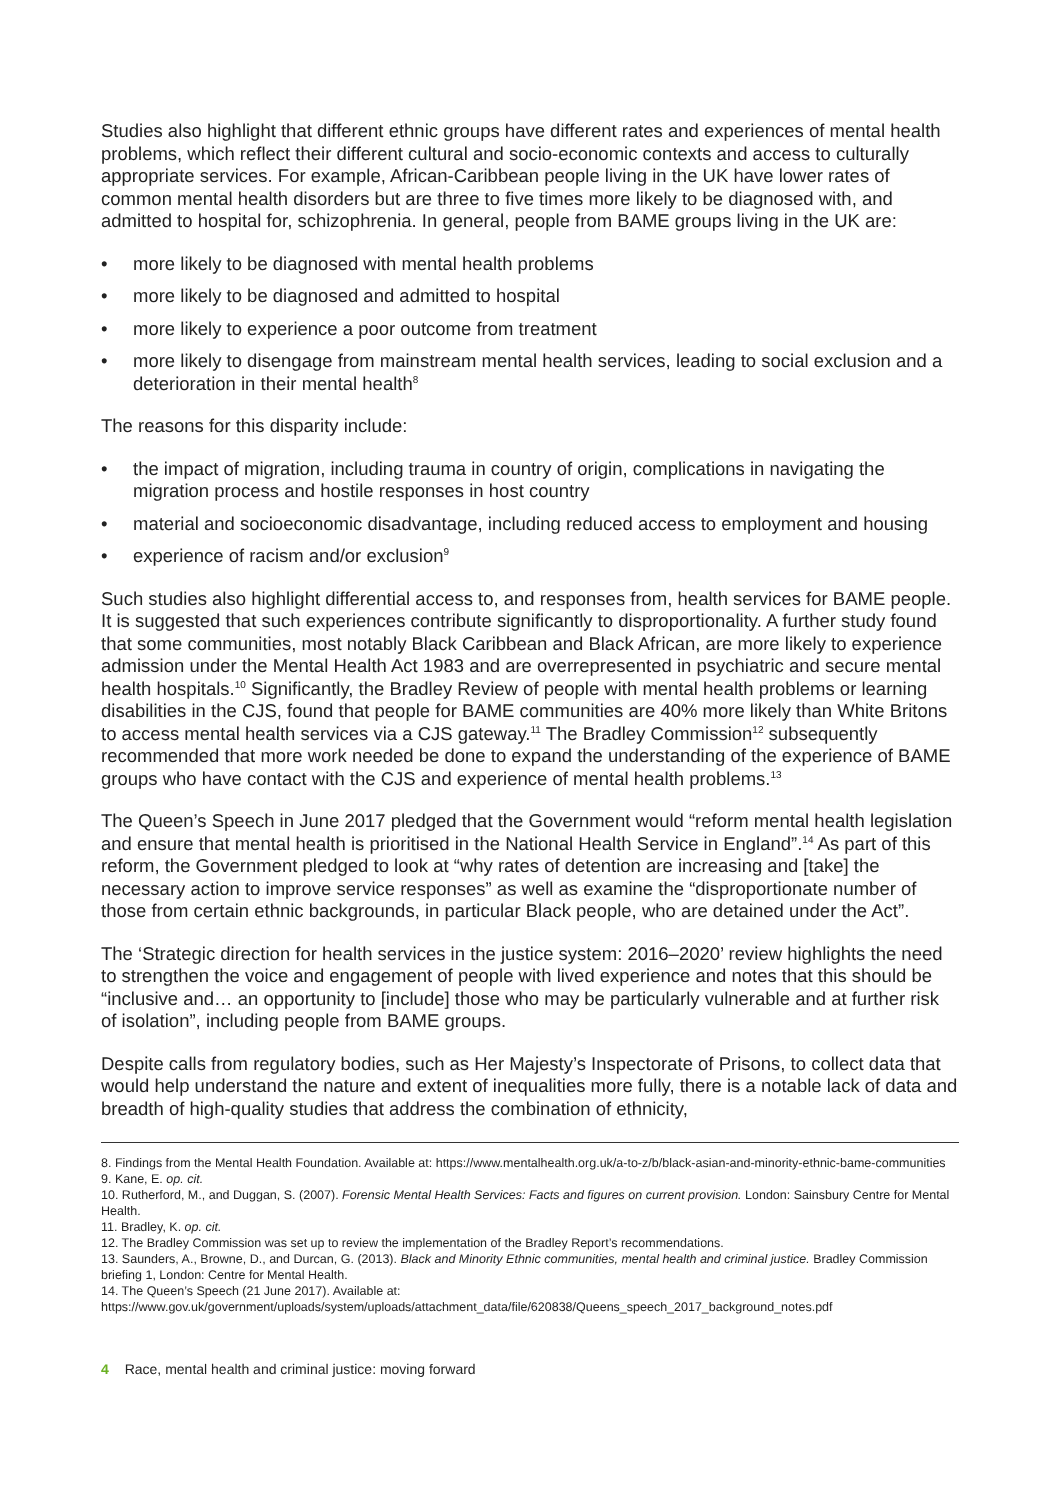Studies also highlight that different ethnic groups have different rates and experiences of mental health problems, which reflect their different cultural and socio-economic contexts and access to culturally appropriate services. For example, African-Caribbean people living in the UK have lower rates of common mental health disorders but are three to five times more likely to be diagnosed with, and admitted to hospital for, schizophrenia. In general, people from BAME groups living in the UK are:
• more likely to be diagnosed with mental health problems
• more likely to be diagnosed and admitted to hospital
• more likely to experience a poor outcome from treatment
• more likely to disengage from mainstream mental health services, leading to social exclusion and a deterioration in their mental health<sup>8</sup>
The reasons for this disparity include:
• the impact of migration, including trauma in country of origin, complications in navigating the migration process and hostile responses in host country
• material and socioeconomic disadvantage, including reduced access to employment and housing
• experience of racism and/or exclusion<sup>9</sup>
Such studies also highlight differential access to, and responses from, health services for BAME people. It is suggested that such experiences contribute significantly to disproportionality. A further study found that some communities, most notably Black Caribbean and Black African, are more likely to experience admission under the Mental Health Act 1983 and are overrepresented in psychiatric and secure mental health hospitals.<sup>10</sup> Significantly, the Bradley Review of people with mental health problems or learning disabilities in the CJS, found that people for BAME communities are 40% more likely than White Britons to access mental health services via a CJS gateway.<sup>11</sup> The Bradley Commission<sup>12</sup> subsequently recommended that more work needed be done to expand the understanding of the experience of BAME groups who have contact with the CJS and experience of mental health problems.<sup>13</sup>
The Queen’s Speech in June 2017 pledged that the Government would “reform mental health legislation and ensure that mental health is prioritised in the National Health Service in England”.<sup>14</sup> As part of this reform, the Government pledged to look at “why rates of detention are increasing and [take] the necessary action to improve service responses” as well as examine the “disproportionate number of those from certain ethnic backgrounds, in particular Black people, who are detained under the Act”.
The ‘Strategic direction for health services in the justice system: 2016–2020’ review highlights the need to strengthen the voice and engagement of people with lived experience and notes that this should be “inclusive and… an opportunity to [include] those who may be particularly vulnerable and at further risk of isolation”, including people from BAME groups.
Despite calls from regulatory bodies, such as Her Majesty’s Inspectorate of Prisons, to collect data that would help understand the nature and extent of inequalities more fully, there is a notable lack of data and breadth of high-quality studies that address the combination of ethnicity,
8. Findings from the Mental Health Foundation. Available at: https://www.mentalhealth.org.uk/a-to-z/b/black-asian-and-minority-ethnic-bame-communities
9. Kane, E. op. cit.
10. Rutherford, M., and Duggan, S. (2007). Forensic Mental Health Services: Facts and figures on current provision. London: Sainsbury Centre for Mental Health.
11. Bradley, K. op. cit.
12. The Bradley Commission was set up to review the implementation of the Bradley Report’s recommendations.
13. Saunders, A., Browne, D., and Durcan, G. (2013). Black and Minority Ethnic communities, mental health and criminal justice. Bradley Commission briefing 1, London: Centre for Mental Health.
14. The Queen’s Speech (21 June 2017). Available at: https://www.gov.uk/government/uploads/system/uploads/attachment_data/file/620838/Queens_speech_2017_background_notes.pdf
4 Race, mental health and criminal justice: moving forward